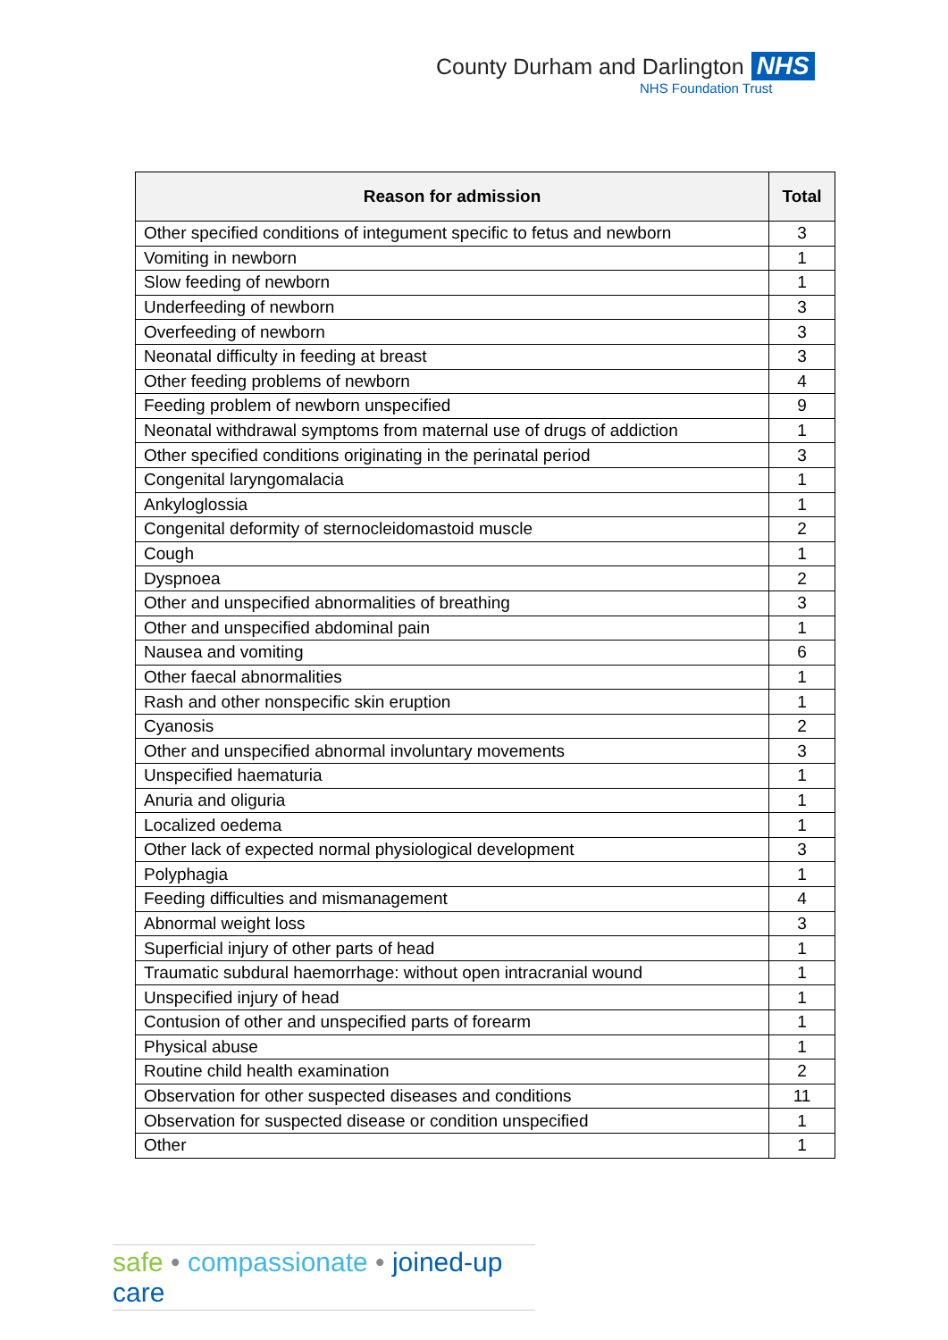County Durham and Darlington NHS
NHS Foundation Trust
| Reason for admission | Total |
| --- | --- |
| Other specified conditions of integument specific to fetus and newborn | 3 |
| Vomiting in newborn | 1 |
| Slow feeding of newborn | 1 |
| Underfeeding of newborn | 3 |
| Overfeeding of newborn | 3 |
| Neonatal difficulty in feeding at breast | 3 |
| Other feeding problems of newborn | 4 |
| Feeding problem of newborn unspecified | 9 |
| Neonatal withdrawal symptoms from maternal use of drugs of addiction | 1 |
| Other specified conditions originating in the perinatal period | 3 |
| Congenital laryngomalacia | 1 |
| Ankyloglossia | 1 |
| Congenital deformity of sternocleidomastoid muscle | 2 |
| Cough | 1 |
| Dyspnoea | 2 |
| Other and unspecified abnormalities of breathing | 3 |
| Other and unspecified abdominal pain | 1 |
| Nausea and vomiting | 6 |
| Other faecal abnormalities | 1 |
| Rash and other nonspecific skin eruption | 1 |
| Cyanosis | 2 |
| Other and unspecified abnormal involuntary movements | 3 |
| Unspecified haematuria | 1 |
| Anuria and oliguria | 1 |
| Localized oedema | 1 |
| Other lack of expected normal physiological development | 3 |
| Polyphagia | 1 |
| Feeding difficulties and mismanagement | 4 |
| Abnormal weight loss | 3 |
| Superficial injury of other parts of head | 1 |
| Traumatic subdural haemorrhage: without open intracranial wound | 1 |
| Unspecified injury of head | 1 |
| Contusion of other and unspecified parts of forearm | 1 |
| Physical abuse | 1 |
| Routine child health examination | 2 |
| Observation for other suspected diseases and conditions | 11 |
| Observation for suspected disease or condition unspecified | 1 |
| Other | 1 |
safe • compassionate • joined-up care